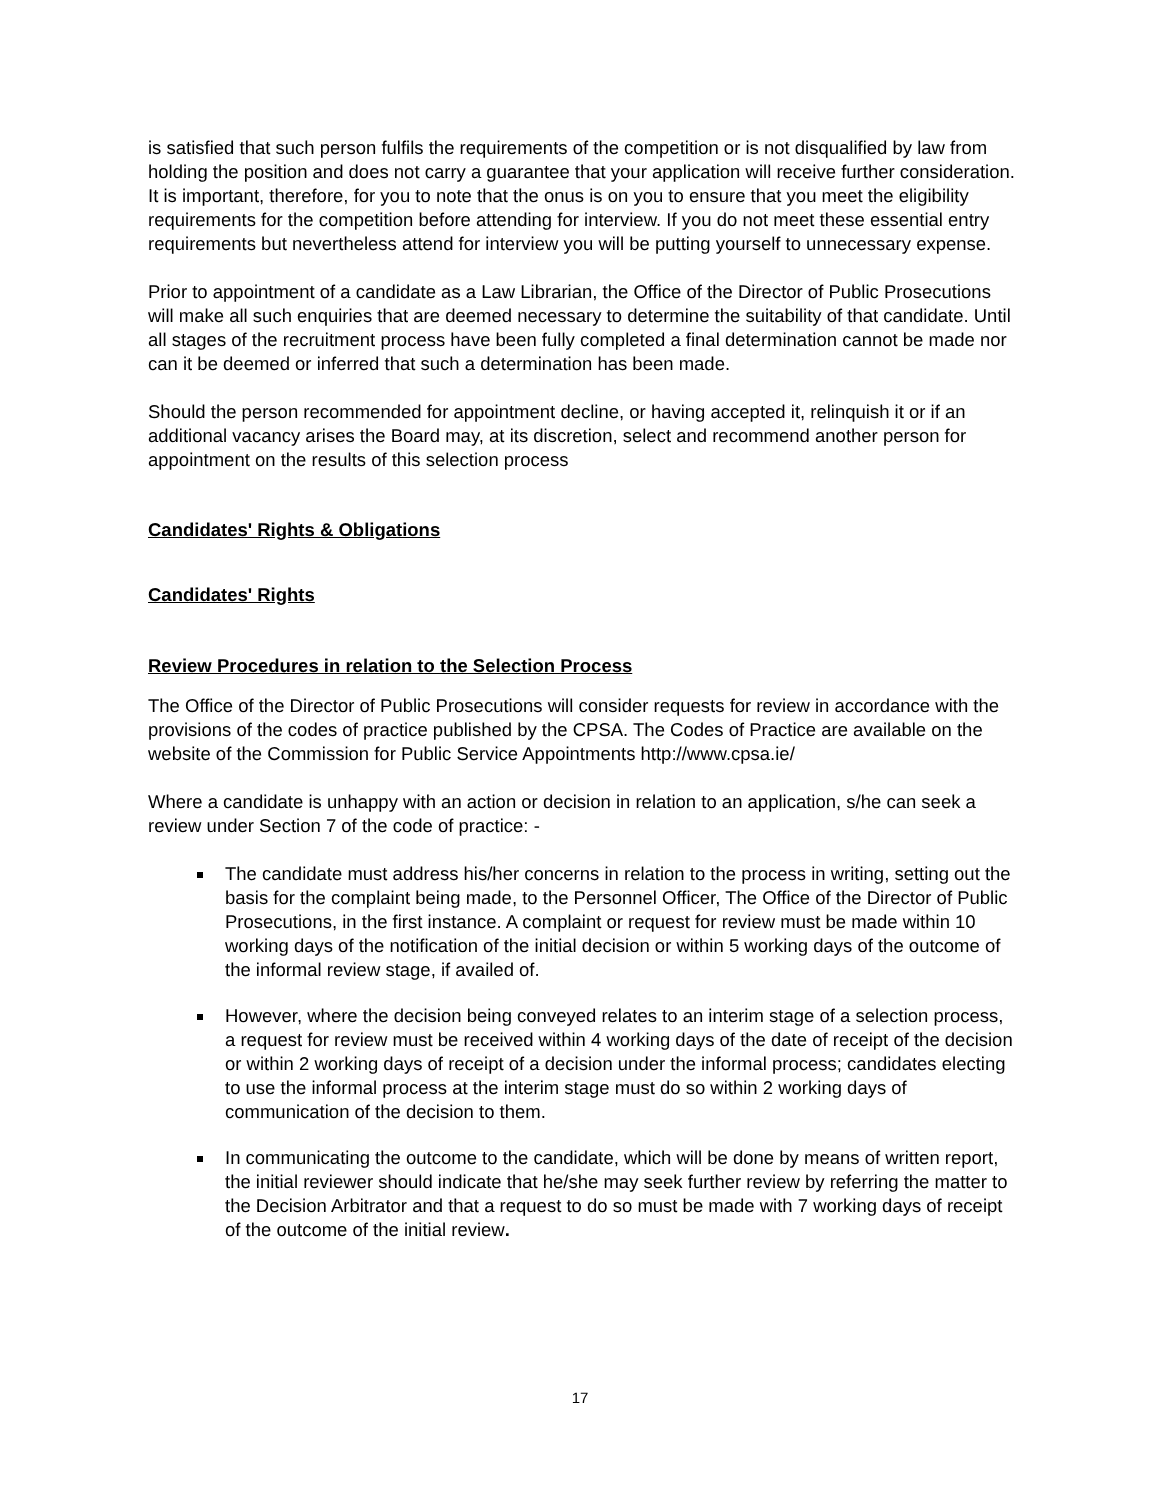is satisfied that such person fulfils the requirements of the competition or is not disqualified by law from holding the position and does not carry a guarantee that your application will receive further consideration. It is important, therefore, for you to note that the onus is on you to ensure that you meet the eligibility requirements for the competition before attending for interview. If you do not meet these essential entry requirements but nevertheless attend for interview you will be putting yourself to unnecessary expense.
Prior to appointment of a candidate as a Law Librarian, the Office of the Director of Public Prosecutions will make all such enquiries that are deemed necessary to determine the suitability of that candidate. Until all stages of the recruitment process have been fully completed a final determination cannot be made nor can it be deemed or inferred that such a determination has been made.
Should the person recommended for appointment decline, or having accepted it, relinquish it or if an additional vacancy arises the Board may, at its discretion, select and recommend another person for appointment on the results of this selection process
Candidates' Rights & Obligations
Candidates' Rights
Review Procedures in relation to the Selection Process
The Office of the Director of Public Prosecutions will consider requests for review in accordance with the provisions of the codes of practice published by the CPSA. The Codes of Practice are available on the website of the Commission for Public Service Appointments http://www.cpsa.ie/
Where a candidate is unhappy with an action or decision in relation to an application, s/he can seek a review under Section 7 of the code of practice: -
The candidate must address his/her concerns in relation to the process in writing, setting out the basis for the complaint being made, to the Personnel Officer, The Office of the Director of Public Prosecutions, in the first instance. A complaint or request for review must be made within 10 working days of the notification of the initial decision or within 5 working days of the outcome of the informal review stage, if availed of.
However, where the decision being conveyed relates to an interim stage of a selection process, a request for review must be received within 4 working days of the date of receipt of the decision or within 2 working days of receipt of a decision under the informal process; candidates electing to use the informal process at the interim stage must do so within 2 working days of communication of the decision to them.
In communicating the outcome to the candidate, which will be done by means of written report, the initial reviewer should indicate that he/she may seek further review by referring the matter to the Decision Arbitrator and that a request to do so must be made with 7 working days of receipt of the outcome of the initial review.
17